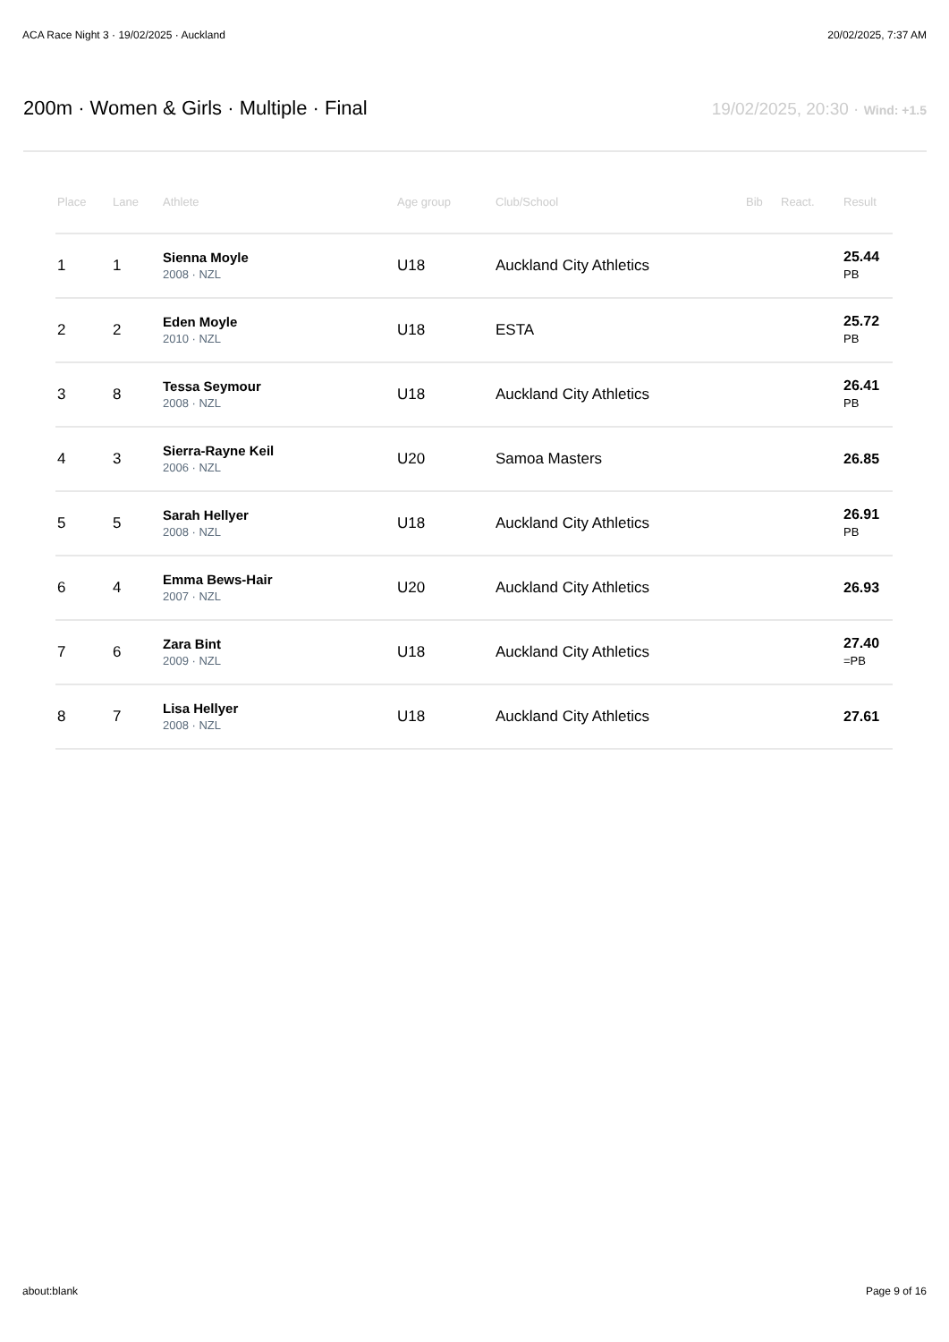ACA Race Night 3 · 19/02/2025 · Auckland 20/02/2025, 7:37 AM
200m · Women & Girls · Multiple · Final
19/02/2025, 20:30 · Wind: +1.5
| Place | Lane | Athlete | Age group | Club/School | Bib | React. | Result |
| --- | --- | --- | --- | --- | --- | --- | --- |
| 1 | 1 | Sienna Moyle 2008 · NZL | U18 | Auckland City Athletics | | | 25.44 PB |
| 2 | 2 | Eden Moyle 2010 · NZL | U18 | ESTA | | | 25.72 PB |
| 3 | 8 | Tessa Seymour 2008 · NZL | U18 | Auckland City Athletics | | | 26.41 PB |
| 4 | 3 | Sierra-Rayne Keil 2006 · NZL | U20 | Samoa Masters | | | 26.85 |
| 5 | 5 | Sarah Hellyer 2008 · NZL | U18 | Auckland City Athletics | | | 26.91 PB |
| 6 | 4 | Emma Bews-Hair 2007 · NZL | U20 | Auckland City Athletics | | | 26.93 |
| 7 | 6 | Zara Bint 2009 · NZL | U18 | Auckland City Athletics | | | 27.40 =PB |
| 8 | 7 | Lisa Hellyer 2008 · NZL | U18 | Auckland City Athletics | | | 27.61 |
about:blank Page 9 of 16